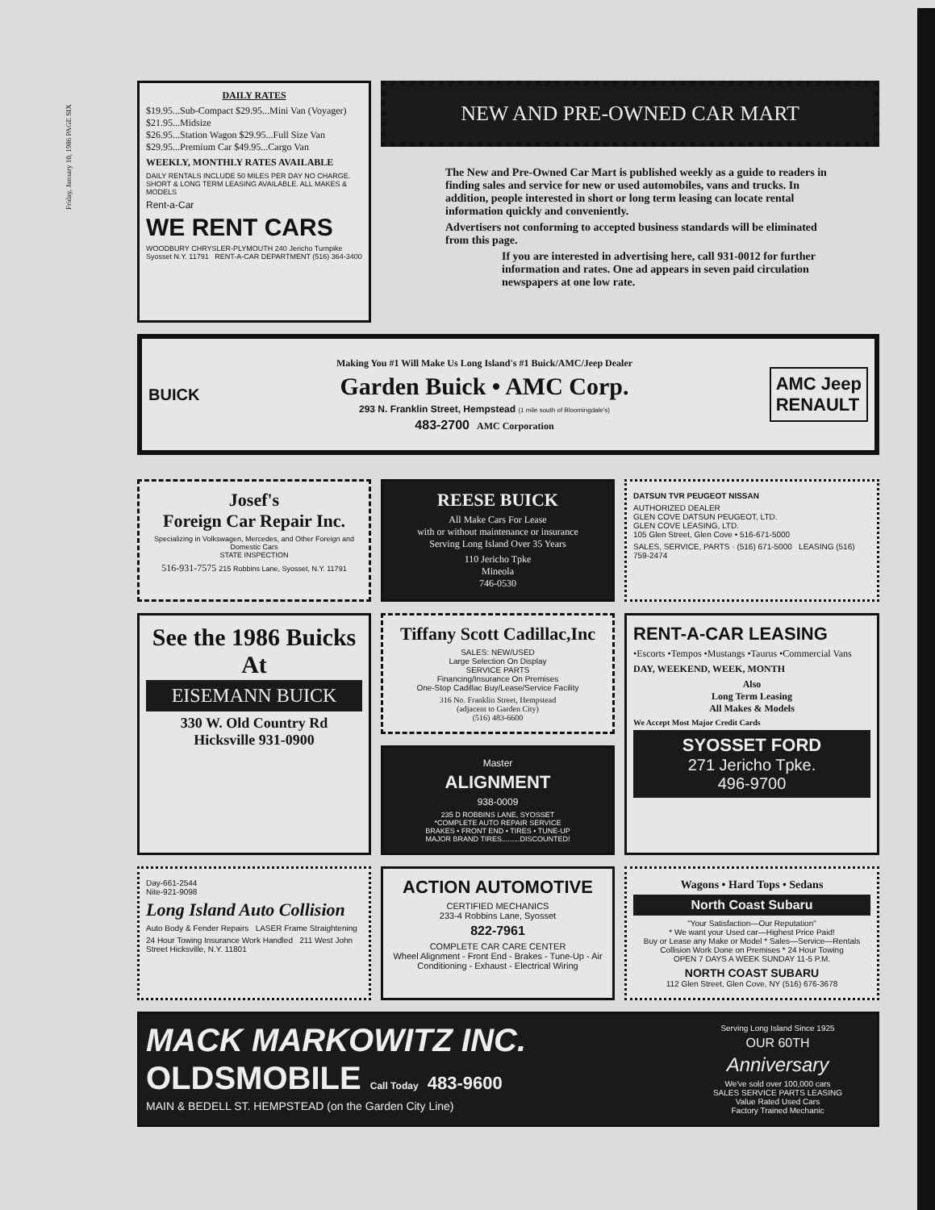Friday, January 10, 1986 PAGE SIX
DAILY RATES
$19.95...Sub-Compact $29.95...Mini Van (Voyager)
$21.95...Midsize
$26.95...Station Wagon $29.95...Full Size Van
$29.95...Premium Car $49.95...Cargo Van
WEEKLY, MONTHLY RATES AVAILABLE
DAILY RENTALS INCLUDE 50 MILES PER DAY NO CHARGE. SHORT & LONG TERM LEASING AVAILABLE. ALL MAKES & MODELS
Rent-a-Car
WE RENT CARS
WOODBURY CHRYSLER-PLYMOUTH 240 Jericho Turnpike Syosset N.Y. 11791 RENT-A-CAR DEPARTMENT (516) 364-3400
NEW AND PRE-OWNED CAR MART
The New and Pre-Owned Car Mart is published weekly as a guide to readers in finding sales and service for new or used automobiles, vans and trucks. In addition, people interested in short or long term leasing can locate rental information quickly and conveniently.
Advertisers not conforming to accepted business standards will be eliminated from this page.
If you are interested in advertising here, call 931-0012 for further information and rates. One ad appears in seven paid circulation newspapers at one low rate.
BUICK
Making You #1 Will Make Us Long Island's #1 Buick/AMC/Jeep Dealer
Garden Buick • AMC Corp.
293 N. Franklin Street, Hempstead (1 mile south of Bloomingdale's)
483-2700 AMC Corporation
AMC Jeep
RENAULT
Josef's
Foreign Car Repair Inc.
Specializing in Volkswagen, Mercedes, and Other Foreign and Domestic Cars
STATE INSPECTION
516-931-7575 215 Robbins Lane, Syosset, N.Y. 11791
REESE BUICK
All Make Cars For Lease
with or without maintenance or insurance
Serving Long Island Over 35 Years
110 Jericho Tpke
Mineola
746-0530
DATSUN TVR PEUGEOT NISSAN
AUTHORIZED DEALER
GLEN COVE DATSUN PEUGEOT, LTD.
GLEN COVE LEASING, LTD.
105 Glen Street, Glen Cove • 516-671-5000
SALES, SERVICE, PARTS · (516) 671-5000 LEASING (516) 759-2474
See the 1986 Buicks At
EISEMANN BUICK
330 W. Old Country Rd
Hicksville 931-0900
Tiffany Scott Cadillac,Inc
SALES: NEW/USED
Large Selection On Display
SERVICE PARTS
Financing/Insurance On Premises
One-Stop Cadillac Buy/Lease/Service Facility
316 No. Franklin Street, Hempstead
(adjacent to Garden City)
(516) 483-6600
Master
ALIGNMENT
938-0009
235 D ROBBINS LANE, SYOSSET
*COMPLETE AUTO REPAIR SERVICE
BRAKES • FRONT END • TIRES • TUNE-UP
MAJOR BRAND TIRES.........DISCOUNTED!
RENT-A-CAR LEASING
•Escorts •Tempos •Mustangs •Taurus •Commercial Vans
DAY, WEEKEND, WEEK, MONTH
Also
Long Term Leasing
All Makes & Models
We Accept Most Major Credit Cards
SYOSSET FORD
271 Jericho Tpke.
496-9700
Day-661-2544
Nite-921-9098
Long Island Auto Collision
Auto Body & Fender Repairs LASER Frame Straightening
24 Hour Towing Insurance Work Handled 211 West John Street Hicksville, N.Y. 11801
ACTION AUTOMOTIVE
CERTIFIED MECHANICS
233-4 Robbins Lane, Syosset
822-7961
COMPLETE CAR CARE CENTER
Wheel Alignment - Front End - Brakes - Tune-Up - Air Conditioning - Exhaust - Electrical Wiring
Wagons • Hard Tops • Sedans
North Coast Subaru
"Your Satisfaction—Our Reputation"
* We want your Used car—Highest Price Paid!
Buy or Lease any Make or Model * Sales—Service—Rentals
Collision Work Done on Premises * 24 Hour Towing
OPEN 7 DAYS A WEEK SUNDAY 11-5 P.M.
NORTH COAST SUBARU
112 Glen Street, Glen Cove, NY (516) 676-3678
MACK MARKOWITZ INC.
OLDSMOBILE Call Today 483-9600
MAIN & BEDELL ST. HEMPSTEAD (on the Garden City Line)
Serving Long Island Since 1925
OUR 60TH
Anniversary
We've sold over 100,000 cars
SALES SERVICE PARTS LEASING
Value Rated Used Cars
Factory Trained Mechanic